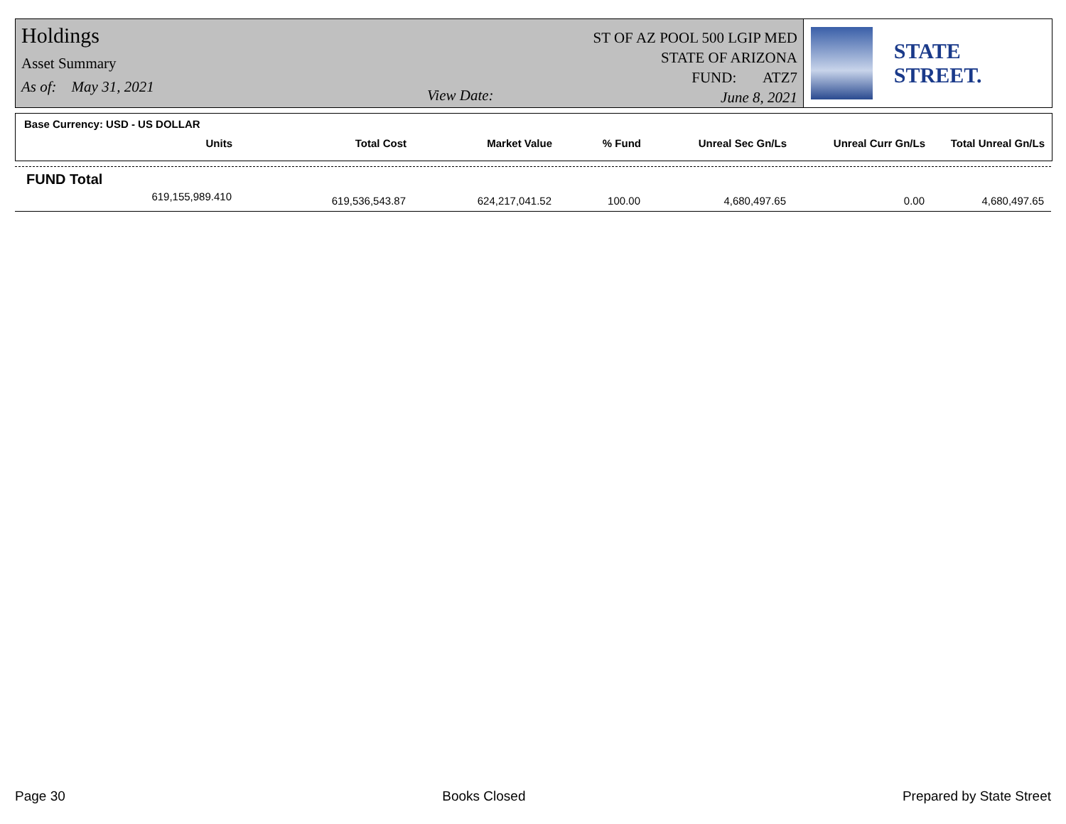Holdings
Asset Summary
As of: May 31, 2021
View Date:
ST OF AZ POOL 500 LGIP MED
STATE OF ARIZONA
FUND: ATZ7
June 8, 2021
STATE STREET.
| Base Currency: USD - US DOLLAR | | | | | | |
| --- | --- | --- | --- | --- | --- | --- |
| Units | Total Cost | Market Value | % Fund | Unreal Sec Gn/Ls | Unreal Curr Gn/Ls | Total Unreal Gn/Ls |
| FUND Total | | | | | | |
| 619,155,989.410 | 619,536,543.87 | 624,217,041.52 | 100.00 | 4,680,497.65 | 0.00 | 4,680,497.65 |
Page 30 Books Closed Prepared by State Street